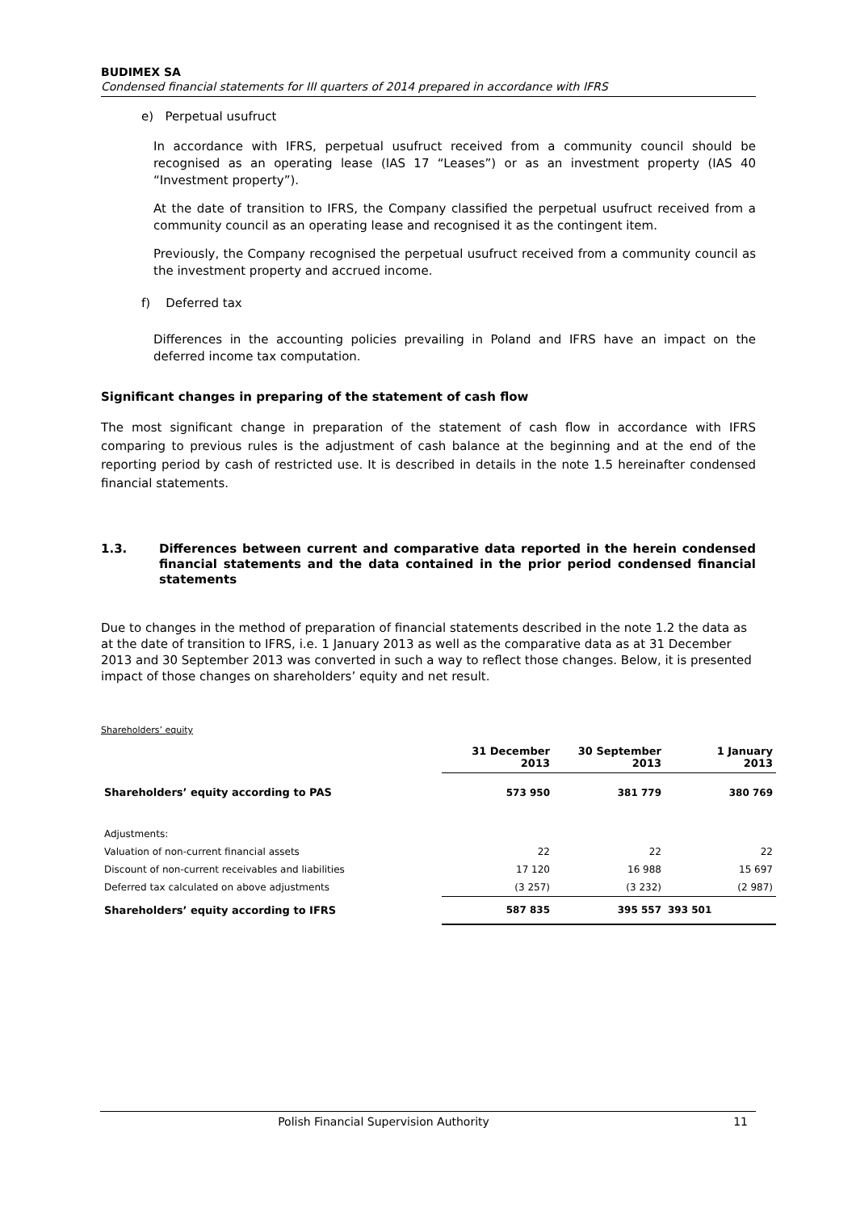BUDIMEX SA
Condensed financial statements for III quarters of 2014 prepared in accordance with IFRS
e) Perpetual usufruct
In accordance with IFRS, perpetual usufruct received from a community council should be recognised as an operating lease (IAS 17 “Leases”) or as an investment property (IAS 40 “Investment property”).
At the date of transition to IFRS, the Company classified the perpetual usufruct received from a community council as an operating lease and recognised it as the contingent item.
Previously, the Company recognised the perpetual usufruct received from a community council as the investment property and accrued income.
f) Deferred tax
Differences in the accounting policies prevailing in Poland and IFRS have an impact on the deferred income tax computation.
Significant changes in preparing of the statement of cash flow
The most significant change in preparation of the statement of cash flow in accordance with IFRS comparing to previous rules is the adjustment of cash balance at the beginning and at the end of the reporting period by cash of restricted use. It is described in details in the note 1.5 hereinafter condensed financial statements.
1.3. Differences between current and comparative data reported in the herein condensed financial statements and the data contained in the prior period condensed financial statements
Due to changes in the method of preparation of financial statements described in the note 1.2 the data as at the date of transition to IFRS, i.e. 1 January 2013 as well as the comparative data as at 31 December 2013 and 30 September 2013 was converted in such a way to reflect those changes. Below, it is presented impact of those changes on shareholders’ equity and net result.
Shareholders’ equity
| | 31 December 2013 | 30 September 2013 | 1 January 2013 |
| --- | --- | --- | --- |
| Shareholders’ equity according to PAS | 573 950 | 381 779 | 380 769 |
| Adjustments: | | | |
| Valuation of non-current financial assets | 22 | 22 | 22 |
| Discount of non-current receivables and liabilities | 17 120 | 16 988 | 15 697 |
| Deferred tax calculated on above adjustments | (3 257) | (3 232) | (2 987) |
| Shareholders’ equity according to IFRS | 587 835 | 395 557 | 393 501 |
Polish Financial Supervision Authority 11